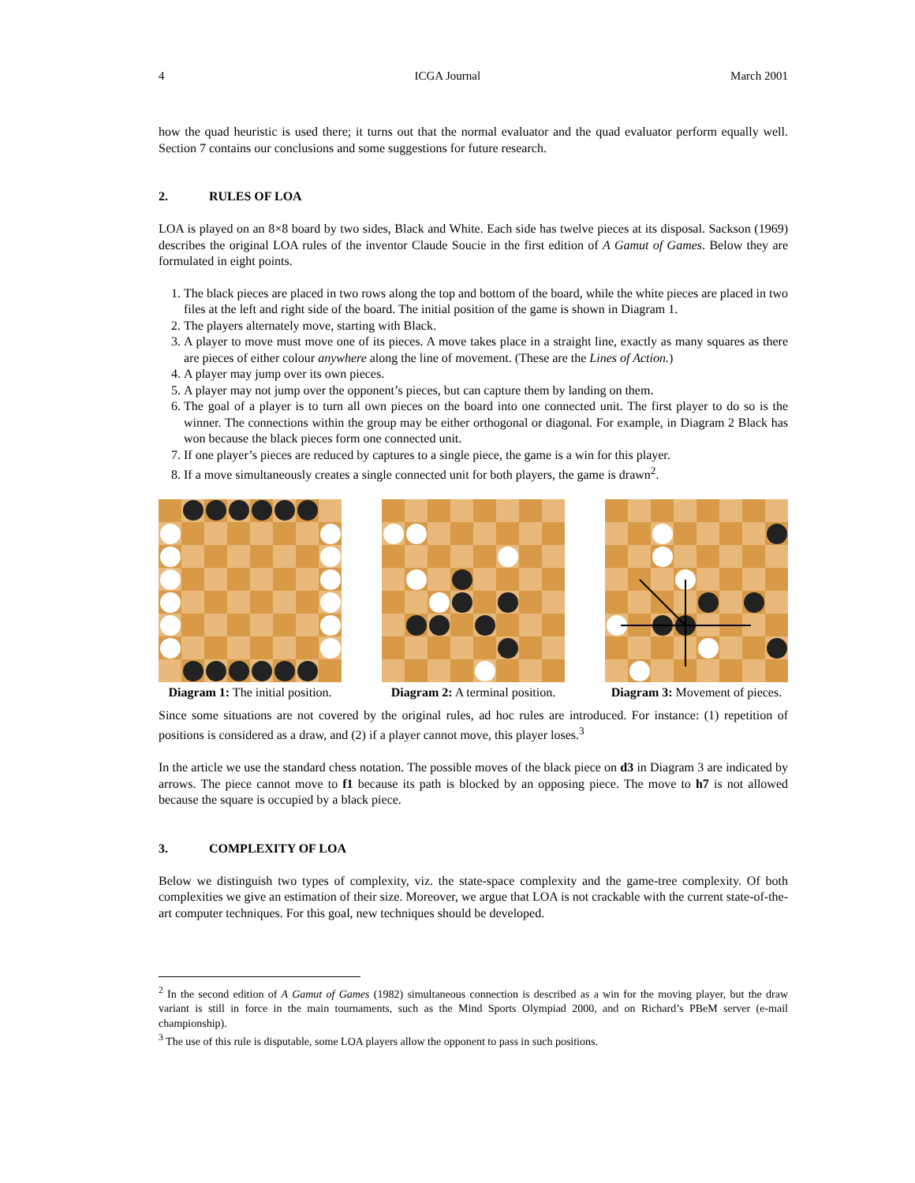4 ICGA Journal March 2001
how the quad heuristic is used there; it turns out that the normal evaluator and the quad evaluator perform equally well. Section 7 contains our conclusions and some suggestions for future research.
2. RULES OF LOA
LOA is played on an 8×8 board by two sides, Black and White. Each side has twelve pieces at its disposal. Sackson (1969) describes the original LOA rules of the inventor Claude Soucie in the first edition of A Gamut of Games. Below they are formulated in eight points.
1. The black pieces are placed in two rows along the top and bottom of the board, while the white pieces are placed in two files at the left and right side of the board. The initial position of the game is shown in Diagram 1.
2. The players alternately move, starting with Black.
3. A player to move must move one of its pieces. A move takes place in a straight line, exactly as many squares as there are pieces of either colour anywhere along the line of movement. (These are the Lines of Action.)
4. A player may jump over its own pieces.
5. A player may not jump over the opponent’s pieces, but can capture them by landing on them.
6. The goal of a player is to turn all own pieces on the board into one connected unit. The first player to do so is the winner. The connections within the group may be either orthogonal or diagonal. For example, in Diagram 2 Black has won because the black pieces form one connected unit.
7. If one player’s pieces are reduced by captures to a single piece, the game is a win for this player.
8. If a move simultaneously creates a single connected unit for both players, the game is drawn<sup>2</sup>.
Diagram 1: The initial position.
Diagram 2: A terminal position.
Diagram 3: Movement of pieces.
Since some situations are not covered by the original rules, ad hoc rules are introduced. For instance: (1) repetition of positions is considered as a draw, and (2) if a player cannot move, this player loses.<sup>3</sup>
In the article we use the standard chess notation. The possible moves of the black piece on d3 in Diagram 3 are indicated by arrows. The piece cannot move to f1 because its path is blocked by an opposing piece. The move to h7 is not allowed because the square is occupied by a black piece.
3. COMPLEXITY OF LOA
Below we distinguish two types of complexity, viz. the state-space complexity and the game-tree complexity. Of both complexities we give an estimation of their size. Moreover, we argue that LOA is not crackable with the current state-of-the-art computer techniques. For this goal, new techniques should be developed.
<sup>2</sup> In the second edition of A Gamut of Games (1982) simultaneous connection is described as a win for the moving player, but the draw variant is still in force in the main tournaments, such as the Mind Sports Olympiad 2000, and on Richard’s PBeM server (e-mail championship).
<sup>3</sup> The use of this rule is disputable, some LOA players allow the opponent to pass in such positions.